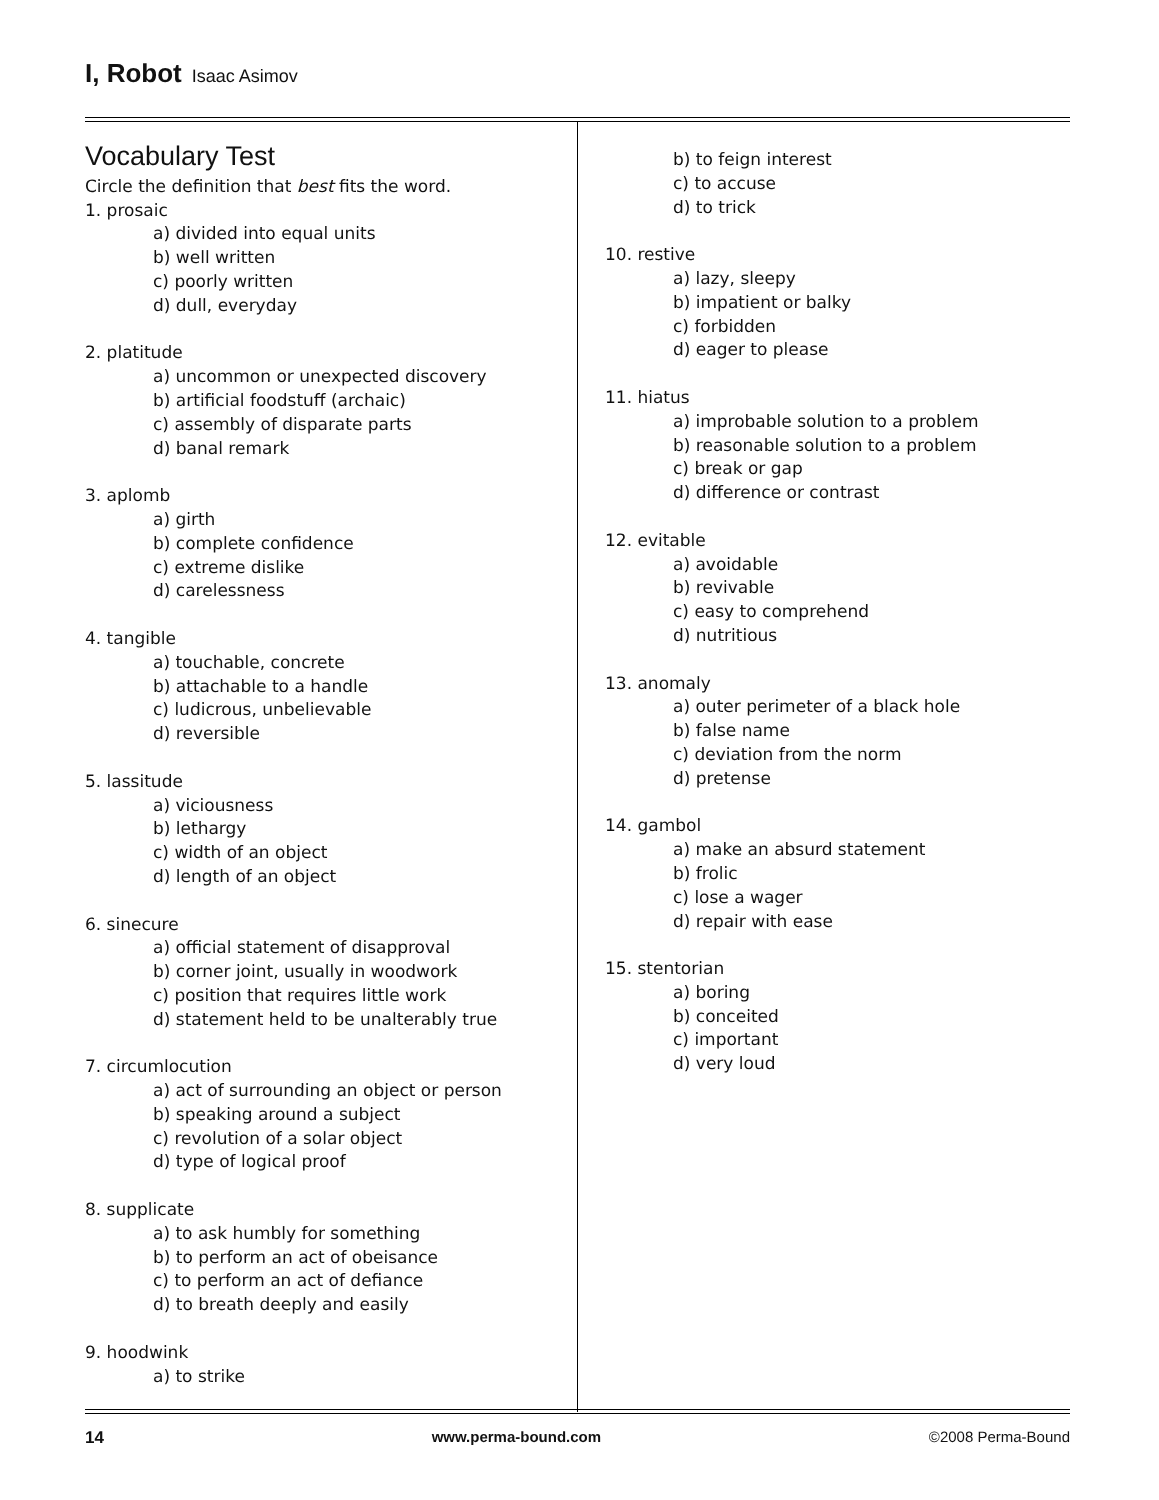I, Robot Isaac Asimov
Vocabulary Test
Circle the definition that best fits the word.
1. prosaic
a) divided into equal units
b) well written
c) poorly written
d) dull, everyday
2. platitude
a) uncommon or unexpected discovery
b) artificial foodstuff (archaic)
c) assembly of disparate parts
d) banal remark
3. aplomb
a) girth
b) complete confidence
c) extreme dislike
d) carelessness
4. tangible
a) touchable, concrete
b) attachable to a handle
c) ludicrous, unbelievable
d) reversible
5. lassitude
a) viciousness
b) lethargy
c) width of an object
d) length of an object
6. sinecure
a) official statement of disapproval
b) corner joint, usually in woodwork
c) position that requires little work
d) statement held to be unalterably true
7. circumlocution
a) act of surrounding an object or person
b) speaking around a subject
c) revolution of a solar object
d) type of logical proof
8. supplicate
a) to ask humbly for something
b) to perform an act of obeisance
c) to perform an act of defiance
d) to breath deeply and easily
9. hoodwink
a) to strike
b) to feign interest
c) to accuse
d) to trick
10. restive
a) lazy, sleepy
b) impatient or balky
c) forbidden
d) eager to please
11. hiatus
a) improbable solution to a problem
b) reasonable solution to a problem
c) break or gap
d) difference or contrast
12. evitable
a) avoidable
b) revivable
c) easy to comprehend
d) nutritious
13. anomaly
a) outer perimeter of a black hole
b) false name
c) deviation from the norm
d) pretense
14. gambol
a) make an absurd statement
b) frolic
c) lose a wager
d) repair with ease
15. stentorian
a) boring
b) conceited
c) important
d) very loud
14 www.perma-bound.com ©2008 Perma-Bound